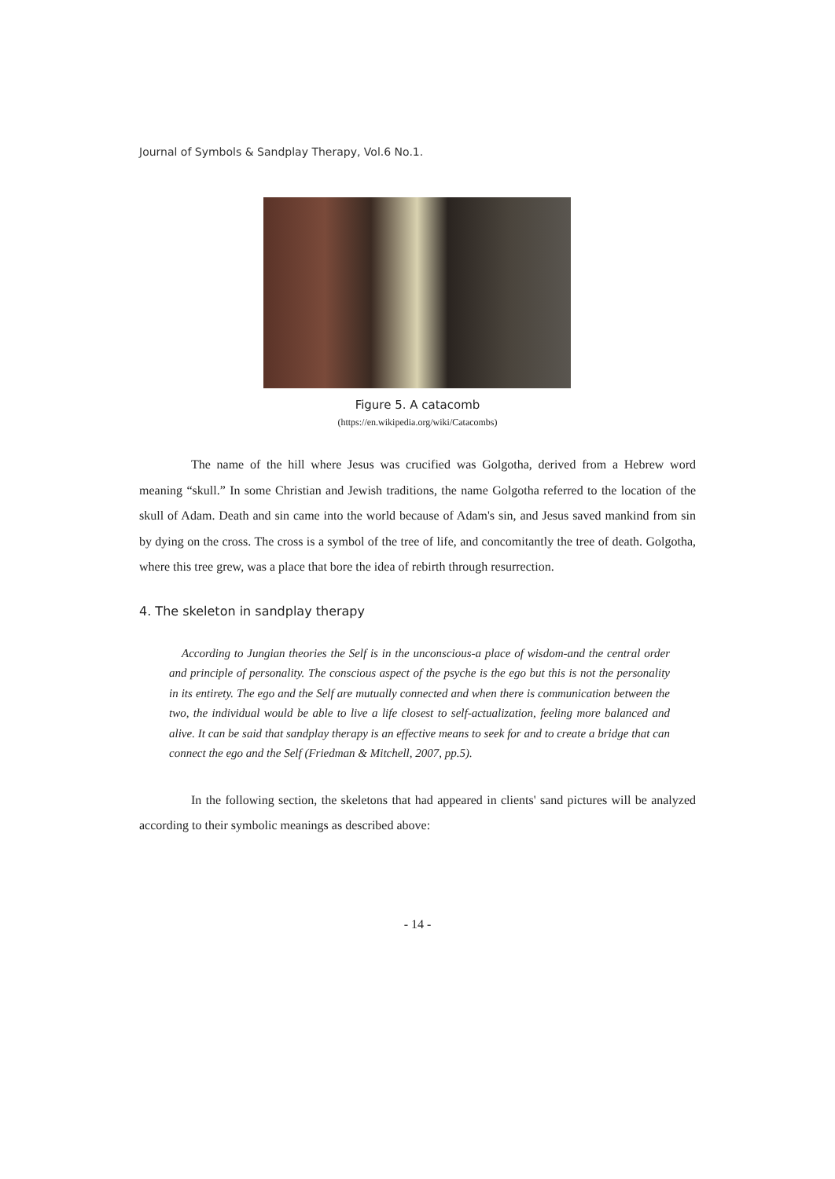Journal of Symbols & Sandplay Therapy, Vol.6 No.1.
Figure 5. A catacomb
(https://en.wikipedia.org/wiki/Catacombs)
The name of the hill where Jesus was crucified was Golgotha, derived from a Hebrew word meaning “skull.” In some Christian and Jewish traditions, the name Golgotha referred to the location of the skull of Adam. Death and sin came into the world because of Adam's sin, and Jesus saved mankind from sin by dying on the cross. The cross is a symbol of the tree of life, and concomitantly the tree of death. Golgotha, where this tree grew, was a place that bore the idea of rebirth through resurrection.
4. The skeleton in sandplay therapy
According to Jungian theories the Self is in the unconscious-a place of wisdom-and the central order and principle of personality. The conscious aspect of the psyche is the ego but this is not the personality in its entirety. The ego and the Self are mutually connected and when there is communication between the two, the individual would be able to live a life closest to self-actualization, feeling more balanced and alive. It can be said that sandplay therapy is an effective means to seek for and to create a bridge that can connect the ego and the Self (Friedman & Mitchell, 2007, pp.5).
In the following section, the skeletons that had appeared in clients' sand pictures will be analyzed according to their symbolic meanings as described above:
- 14 -